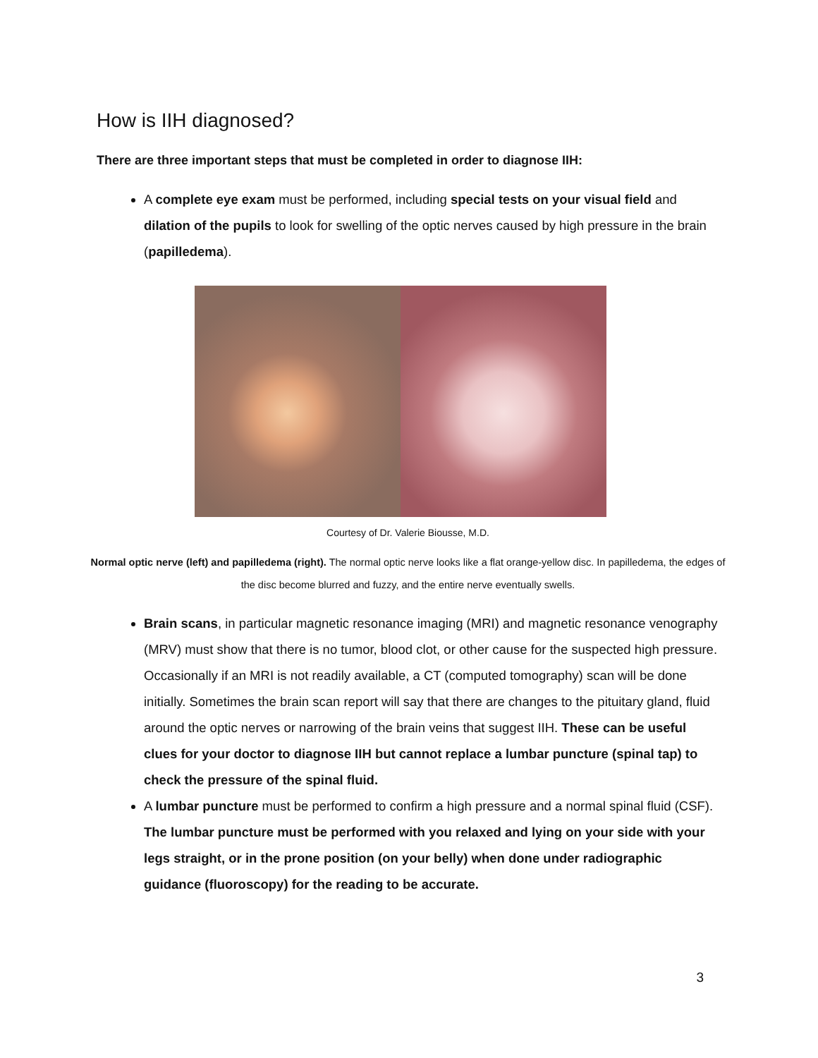How is IIH diagnosed?
There are three important steps that must be completed in order to diagnose IIH:
A complete eye exam must be performed, including special tests on your visual field and dilation of the pupils to look for swelling of the optic nerves caused by high pressure in the brain (papilledema).
Courtesy of Dr. Valerie Biousse, M.D.
Normal optic nerve (left) and papilledema (right). The normal optic nerve looks like a flat orange-yellow disc. In papilledema, the edges of the disc become blurred and fuzzy, and the entire nerve eventually swells.
Brain scans, in particular magnetic resonance imaging (MRI) and magnetic resonance venography (MRV) must show that there is no tumor, blood clot, or other cause for the suspected high pressure. Occasionally if an MRI is not readily available, a CT (computed tomography) scan will be done initially. Sometimes the brain scan report will say that there are changes to the pituitary gland, fluid around the optic nerves or narrowing of the brain veins that suggest IIH. These can be useful clues for your doctor to diagnose IIH but cannot replace a lumbar puncture (spinal tap) to check the pressure of the spinal fluid.
A lumbar puncture must be performed to confirm a high pressure and a normal spinal fluid (CSF). The lumbar puncture must be performed with you relaxed and lying on your side with your legs straight, or in the prone position (on your belly) when done under radiographic guidance (fluoroscopy) for the reading to be accurate.
3